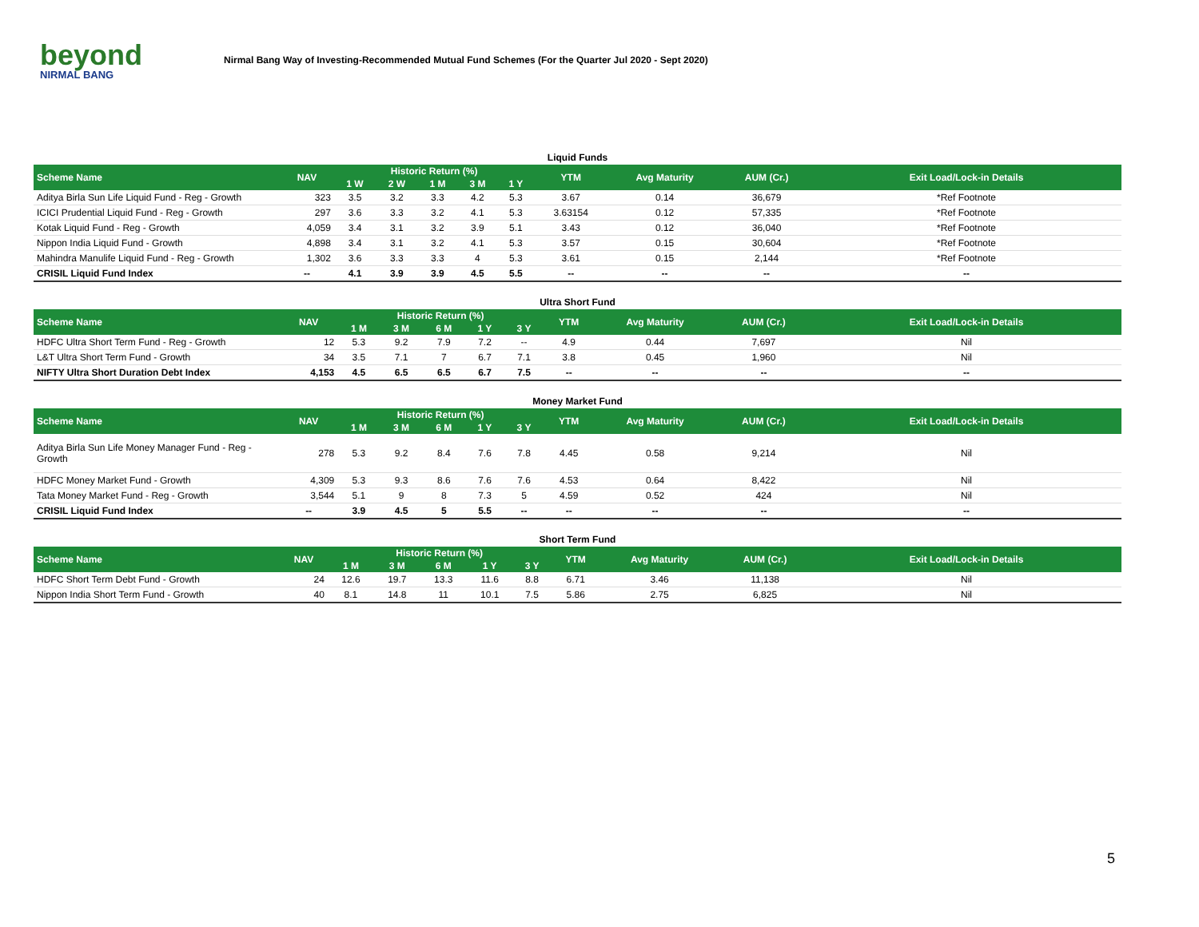beyond
NIRMAL BANG
Nirmal Bang Way of Investing-Recommended Mutual Fund Schemes (For the Quarter Jul 2020 - Sept 2020)
Liquid Funds
| Scheme Name | NAV | Historic Return (%) | | | | | YTM | Avg Maturity | AUM (Cr.) | Exit Load/Lock-in Details |
| --- | --- | --- | --- | --- | --- | --- | --- | --- | --- | --- |
| | | 1 W | 2 W | 1 M | 3 M | 1 Y | | | | |
| Aditya Birla Sun Life Liquid Fund - Reg - Growth | 323 | 3.5 | 3.2 | 3.3 | 4.2 | 5.3 | 3.67 | 0.14 | 36,679 | *Ref Footnote |
| ICICI Prudential Liquid Fund - Reg - Growth | 297 | 3.6 | 3.3 | 3.2 | 4.1 | 5.3 | 3.63154 | 0.12 | 57,335 | *Ref Footnote |
| Kotak Liquid Fund - Reg - Growth | 4,059 | 3.4 | 3.1 | 3.2 | 3.9 | 5.1 | 3.43 | 0.12 | 36,040 | *Ref Footnote |
| Nippon India Liquid Fund - Growth | 4,898 | 3.4 | 3.1 | 3.2 | 4.1 | 5.3 | 3.57 | 0.15 | 30,604 | *Ref Footnote |
| Mahindra Manulife Liquid Fund - Reg - Growth | 1,302 | 3.6 | 3.3 | 3.3 | 4 | 5.3 | 3.61 | 0.15 | 2,144 | *Ref Footnote |
| CRISIL Liquid Fund Index | -- | 4.1 | 3.9 | 3.9 | 4.5 | 5.5 | -- | -- | -- | -- |
Ultra Short Fund
| Scheme Name | NAV | Historic Return (%) | | | | | YTM | Avg Maturity | AUM (Cr.) | Exit Load/Lock-in Details |
| --- | --- | --- | --- | --- | --- | --- | --- | --- | --- | --- |
| | | 1 M | 3 M | 6 M | 1 Y | 3 Y | | | | |
| HDFC Ultra Short Term Fund - Reg - Growth | 12 | 5.3 | 9.2 | 7.9 | 7.2 | -- | 4.9 | 0.44 | 7,697 | Nil |
| L&T Ultra Short Term Fund - Growth | 34 | 3.5 | 7.1 | 7 | 6.7 | 7.1 | 3.8 | 0.45 | 1,960 | Nil |
| NIFTY Ultra Short Duration Debt Index | 4,153 | 4.5 | 6.5 | 6.5 | 6.7 | 7.5 | -- | -- | -- | -- |
Money Market Fund
| Scheme Name | NAV | Historic Return (%) | | | | | YTM | Avg Maturity | AUM (Cr.) | Exit Load/Lock-in Details |
| --- | --- | --- | --- | --- | --- | --- | --- | --- | --- | --- |
| | | 1 M | 3 M | 6 M | 1 Y | 3 Y | | | | |
| Aditya Birla Sun Life Money Manager Fund - Reg - Growth | 278 | 5.3 | 9.2 | 8.4 | 7.6 | 7.8 | 4.45 | 0.58 | 9,214 | Nil |
| HDFC Money Market Fund - Growth | 4,309 | 5.3 | 9.3 | 8.6 | 7.6 | 7.6 | 4.53 | 0.64 | 8,422 | Nil |
| Tata Money Market Fund - Reg - Growth | 3,544 | 5.1 | 9 | 8 | 7.3 | 5 | 4.59 | 0.52 | 424 | Nil |
| CRISIL Liquid Fund Index | -- | 3.9 | 4.5 | 5 | 5.5 | -- | -- | -- | -- | -- |
Short Term Fund
| Scheme Name | NAV | Historic Return (%) | | | | | YTM | Avg Maturity | AUM (Cr.) | Exit Load/Lock-in Details |
| --- | --- | --- | --- | --- | --- | --- | --- | --- | --- | --- |
| | | 1 M | 3 M | 6 M | 1 Y | 3 Y | | | | |
| HDFC Short Term Debt Fund - Growth | 24 | 12.6 | 19.7 | 13.3 | 11.6 | 8.8 | 6.71 | 3.46 | 11,138 | Nil |
| Nippon India Short Term Fund - Growth | 40 | 8.1 | 14.8 | 11 | 10.1 | 7.5 | 5.86 | 2.75 | 6,825 | Nil |
5